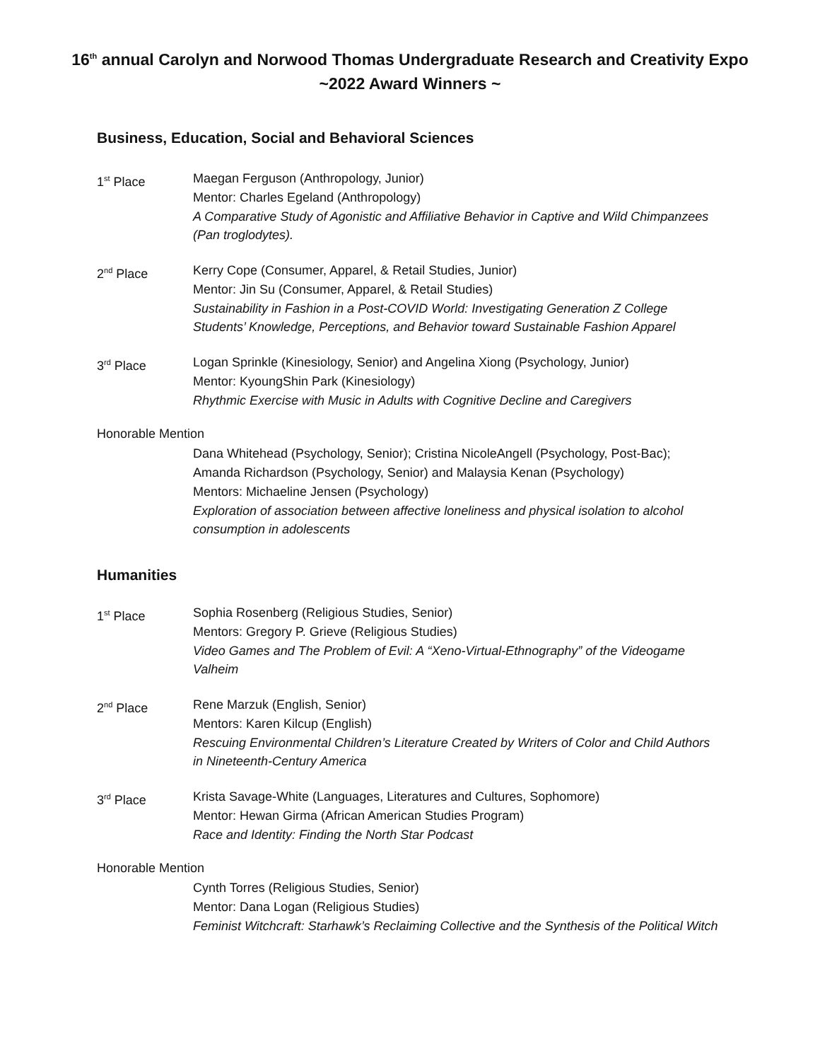16<sup>th</sup> annual Carolyn and Norwood Thomas Undergraduate Research and Creativity Expo
~2022 Award Winners ~
Business, Education, Social and Behavioral Sciences
1<sup>st</sup> Place Maegan Ferguson (Anthropology, Junior)
Mentor: Charles Egeland (Anthropology)
A Comparative Study of Agonistic and Affiliative Behavior in Captive and Wild Chimpanzees (Pan troglodytes).
2<sup>nd</sup> Place Kerry Cope (Consumer, Apparel, & Retail Studies, Junior)
Mentor: Jin Su (Consumer, Apparel, & Retail Studies)
Sustainability in Fashion in a Post-COVID World: Investigating Generation Z College Students’ Knowledge, Perceptions, and Behavior toward Sustainable Fashion Apparel
3<sup>rd</sup> Place Logan Sprinkle (Kinesiology, Senior) and Angelina Xiong (Psychology, Junior)
Mentor: KyoungShin Park (Kinesiology)
Rhythmic Exercise with Music in Adults with Cognitive Decline and Caregivers
Honorable Mention
Dana Whitehead (Psychology, Senior); Cristina NicoleAngell (Psychology, Post-Bac);
Amanda Richardson (Psychology, Senior) and Malaysia Kenan (Psychology)
Mentors: Michaeline Jensen (Psychology)
Exploration of association between affective loneliness and physical isolation to alcohol consumption in adolescents
Humanities
1<sup>st</sup> Place Sophia Rosenberg (Religious Studies, Senior)
Mentors: Gregory P. Grieve (Religious Studies)
Video Games and The Problem of Evil: A “Xeno-Virtual-Ethnography” of the Videogame Valheim
2<sup>nd</sup> Place Rene Marzuk (English, Senior)
Mentors: Karen Kilcup (English)
Rescuing Environmental Children’s Literature Created by Writers of Color and Child Authors in Nineteenth-Century America
3<sup>rd</sup> Place Krista Savage-White (Languages, Literatures and Cultures, Sophomore)
Mentor: Hewan Girma (African American Studies Program)
Race and Identity: Finding the North Star Podcast
Honorable Mention
Cynth Torres (Religious Studies, Senior)
Mentor: Dana Logan (Religious Studies)
Feminist Witchcraft: Starhawk’s Reclaiming Collective and the Synthesis of the Political Witch